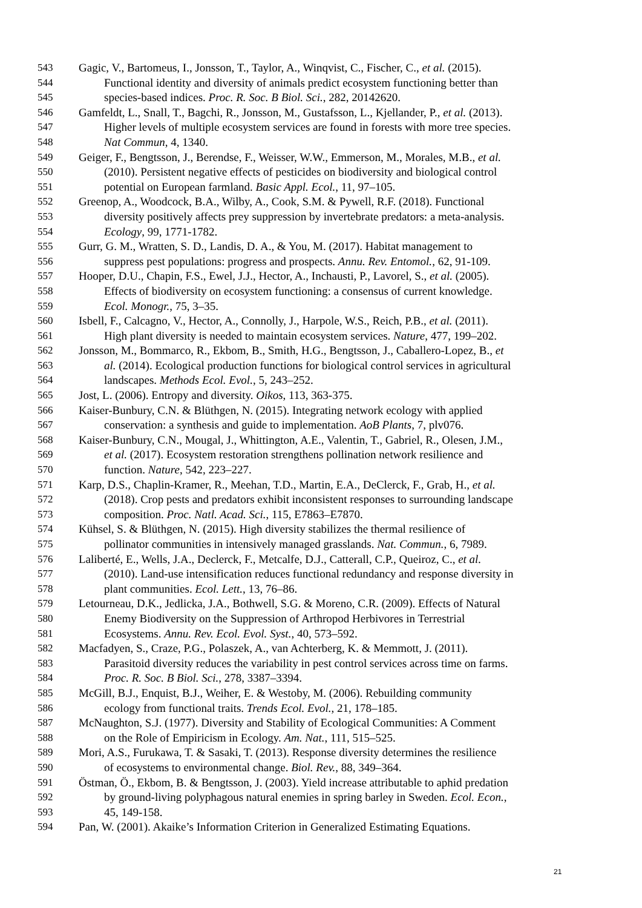543 Gagic, V., Bartomeus, I., Jonsson, T., Taylor, A., Winqvist, C., Fischer, C., et al. (2015).
544 Functional identity and diversity of animals predict ecosystem functioning better than
545 species-based indices. Proc. R. Soc. B Biol. Sci., 282, 20142620.
546 Gamfeldt, L., Snall, T., Bagchi, R., Jonsson, M., Gustafsson, L., Kjellander, P., et al. (2013).
547 Higher levels of multiple ecosystem services are found in forests with more tree species.
548 Nat Commun, 4, 1340.
549 Geiger, F., Bengtsson, J., Berendse, F., Weisser, W.W., Emmerson, M., Morales, M.B., et al.
550 (2010). Persistent negative effects of pesticides on biodiversity and biological control
551 potential on European farmland. Basic Appl. Ecol., 11, 97–105.
552 Greenop, A., Woodcock, B.A., Wilby, A., Cook, S.M. & Pywell, R.F. (2018). Functional
553 diversity positively affects prey suppression by invertebrate predators: a meta-analysis.
554 Ecology, 99, 1771-1782.
555 Gurr, G. M., Wratten, S. D., Landis, D. A., & You, M. (2017). Habitat management to
556 suppress pest populations: progress and prospects. Annu. Rev. Entomol., 62, 91-109.
557 Hooper, D.U., Chapin, F.S., Ewel, J.J., Hector, A., Inchausti, P., Lavorel, S., et al. (2005).
558 Effects of biodiversity on ecosystem functioning: a consensus of current knowledge.
559 Ecol. Monogr., 75, 3–35.
560 Isbell, F., Calcagno, V., Hector, A., Connolly, J., Harpole, W.S., Reich, P.B., et al. (2011).
561 High plant diversity is needed to maintain ecosystem services. Nature, 477, 199–202.
562 Jonsson, M., Bommarco, R., Ekbom, B., Smith, H.G., Bengtsson, J., Caballero-Lopez, B., et
563 al. (2014). Ecological production functions for biological control services in agricultural
564 landscapes. Methods Ecol. Evol., 5, 243–252.
565 Jost, L. (2006). Entropy and diversity. Oikos, 113, 363-375.
566 Kaiser-Bunbury, C.N. & Blüthgen, N. (2015). Integrating network ecology with applied
567 conservation: a synthesis and guide to implementation. AoB Plants, 7, plv076.
568 Kaiser-Bunbury, C.N., Mougal, J., Whittington, A.E., Valentin, T., Gabriel, R., Olesen, J.M.,
569 et al. (2017). Ecosystem restoration strengthens pollination network resilience and
570 function. Nature, 542, 223–227.
571 Karp, D.S., Chaplin-Kramer, R., Meehan, T.D., Martin, E.A., DeClerck, F., Grab, H., et al.
572 (2018). Crop pests and predators exhibit inconsistent responses to surrounding landscape
573 composition. Proc. Natl. Acad. Sci., 115, E7863–E7870.
574 Kühsel, S. & Blüthgen, N. (2015). High diversity stabilizes the thermal resilience of
575 pollinator communities in intensively managed grasslands. Nat. Commun., 6, 7989.
576 Laliberté, E., Wells, J.A., Declerck, F., Metcalfe, D.J., Catterall, C.P., Queiroz, C., et al.
577 (2010). Land-use intensification reduces functional redundancy and response diversity in
578 plant communities. Ecol. Lett., 13, 76–86.
579 Letourneau, D.K., Jedlicka, J.A., Bothwell, S.G. & Moreno, C.R. (2009). Effects of Natural
580 Enemy Biodiversity on the Suppression of Arthropod Herbivores in Terrestrial
581 Ecosystems. Annu. Rev. Ecol. Evol. Syst., 40, 573–592.
582 Macfadyen, S., Craze, P.G., Polaszek, A., van Achterberg, K. & Memmott, J. (2011).
583 Parasitoid diversity reduces the variability in pest control services across time on farms.
584 Proc. R. Soc. B Biol. Sci., 278, 3387–3394.
585 McGill, B.J., Enquist, B.J., Weiher, E. & Westoby, M. (2006). Rebuilding community
586 ecology from functional traits. Trends Ecol. Evol., 21, 178–185.
587 McNaughton, S.J. (1977). Diversity and Stability of Ecological Communities: A Comment
588 on the Role of Empiricism in Ecology. Am. Nat., 111, 515–525.
589 Mori, A.S., Furukawa, T. & Sasaki, T. (2013). Response diversity determines the resilience
590 of ecosystems to environmental change. Biol. Rev., 88, 349–364.
591 Östman, Ö., Ekbom, B. & Bengtsson, J. (2003). Yield increase attributable to aphid predation
592 by ground-living polyphagous natural enemies in spring barley in Sweden. Ecol. Econ.,
593 45, 149-158.
594 Pan, W. (2001). Akaike’s Information Criterion in Generalized Estimating Equations.
21